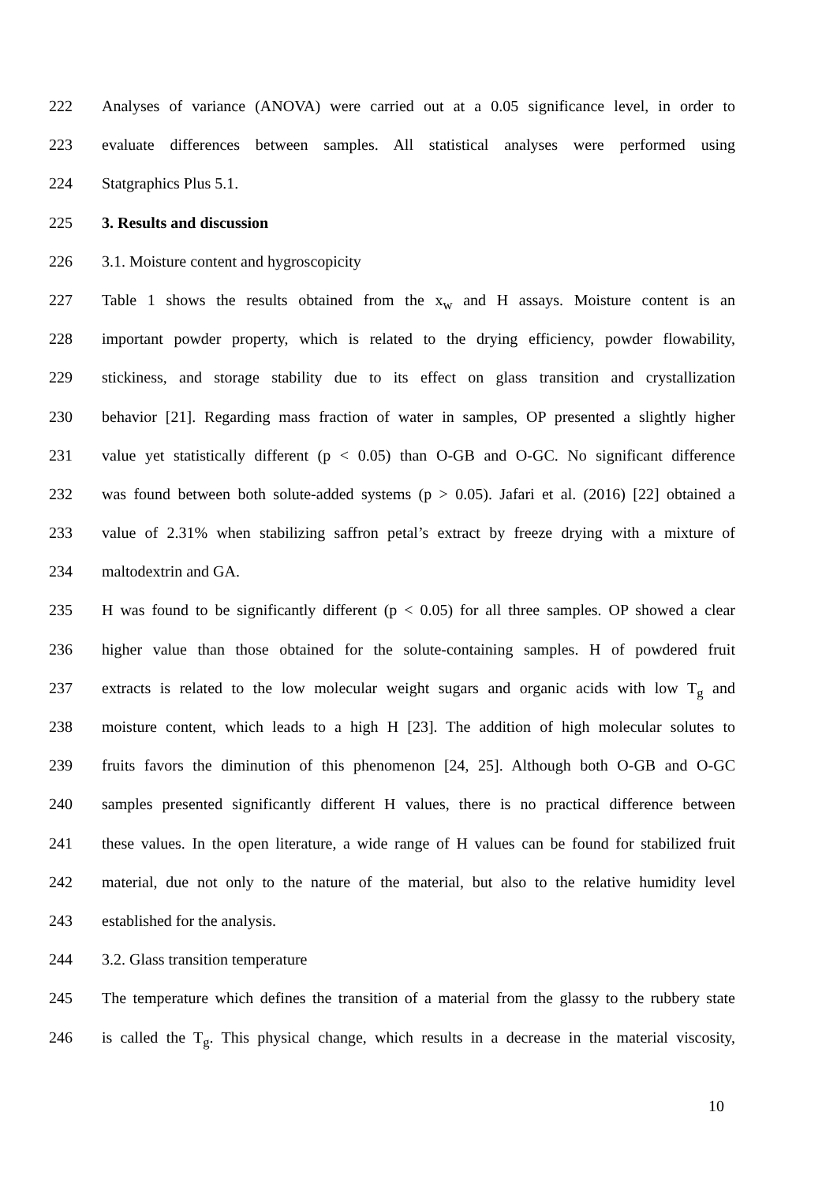222 Analyses of variance (ANOVA) were carried out at a 0.05 significance level, in order to
223 evaluate differences between samples. All statistical analyses were performed using
224 Statgraphics Plus 5.1.
225 3. Results and discussion
226 3.1. Moisture content and hygroscopicity
227 Table 1 shows the results obtained from the x<sub>w</sub> and H assays. Moisture content is an
228 important powder property, which is related to the drying efficiency, powder flowability,
229 stickiness, and storage stability due to its effect on glass transition and crystallization
230 behavior [21]. Regarding mass fraction of water in samples, OP presented a slightly higher
231 value yet statistically different (p < 0.05) than O-GB and O-GC. No significant difference
232 was found between both solute-added systems (p > 0.05). Jafari et al. (2016) [22] obtained a
233 value of 2.31% when stabilizing saffron petal’s extract by freeze drying with a mixture of
234 maltodextrin and GA.
235 H was found to be significantly different (p < 0.05) for all three samples. OP showed a clear
236 higher value than those obtained for the solute-containing samples. H of powdered fruit
237 extracts is related to the low molecular weight sugars and organic acids with low T<sub>g</sub> and
238 moisture content, which leads to a high H [23]. The addition of high molecular solutes to
239 fruits favors the diminution of this phenomenon [24, 25]. Although both O-GB and O-GC
240 samples presented significantly different H values, there is no practical difference between
241 these values. In the open literature, a wide range of H values can be found for stabilized fruit
242 material, due not only to the nature of the material, but also to the relative humidity level
243 established for the analysis.
244 3.2. Glass transition temperature
245 The temperature which defines the transition of a material from the glassy to the rubbery state
246 is called the T<sub>g</sub>. This physical change, which results in a decrease in the material viscosity,
10